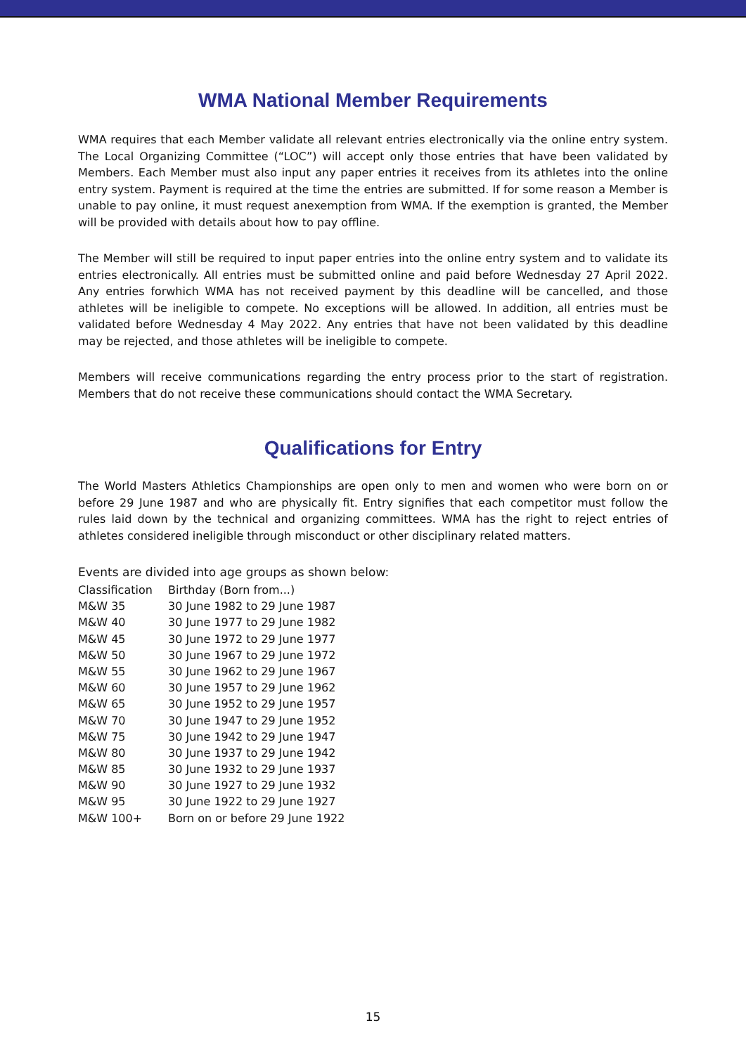WMA National Member Requirements
WMA requires that each Member validate all relevant entries electronically via the online entry system. The Local Organizing Committee (“LOC”) will accept only those entries that have been validated by Members. Each Member must also input any paper entries it receives from its athletes into the online entry system. Payment is required at the time the entries are submitted. If for some reason a Member is unable to pay online, it must request anexemption from WMA. If the exemption is granted, the Member will be provided with details about how to pay offline.
The Member will still be required to input paper entries into the online entry system and to validate its entries electronically. All entries must be submitted online and paid before Wednesday 27 April 2022. Any entries forwhich WMA has not received payment by this deadline will be cancelled, and those athletes will be ineligible to compete. No exceptions will be allowed. In addition, all entries must be validated before Wednesday 4 May 2022. Any entries that have not been validated by this deadline may be rejected, and those athletes will be ineligible to compete.
Members will receive communications regarding the entry process prior to the start of registration. Members that do not receive these communications should contact the WMA Secretary.
Qualifications for Entry
The World Masters Athletics Championships are open only to men and women who were born on or before 29 June 1987 and who are physically fit. Entry signifies that each competitor must follow the rules laid down by the technical and organizing committees. WMA has the right to reject entries of athletes considered ineligible through misconduct or other disciplinary related matters.
Events are divided into age groups as shown below:
| Classification | Birthday (Born from...) |
| M&W 35 | 30 June 1982 to 29 June 1987 |
| M&W 40 | 30 June 1977 to 29 June 1982 |
| M&W 45 | 30 June 1972 to 29 June 1977 |
| M&W 50 | 30 June 1967 to 29 June 1972 |
| M&W 55 | 30 June 1962 to 29 June 1967 |
| M&W 60 | 30 June 1957 to 29 June 1962 |
| M&W 65 | 30 June 1952 to 29 June 1957 |
| M&W 70 | 30 June 1947 to 29 June 1952 |
| M&W 75 | 30 June 1942 to 29 June 1947 |
| M&W 80 | 30 June 1937 to 29 June 1942 |
| M&W 85 | 30 June 1932 to 29 June 1937 |
| M&W 90 | 30 June 1927 to 29 June 1932 |
| M&W 95 | 30 June 1922 to 29 June 1927 |
| M&W 100+ | Born on or before 29 June 1922 |
15